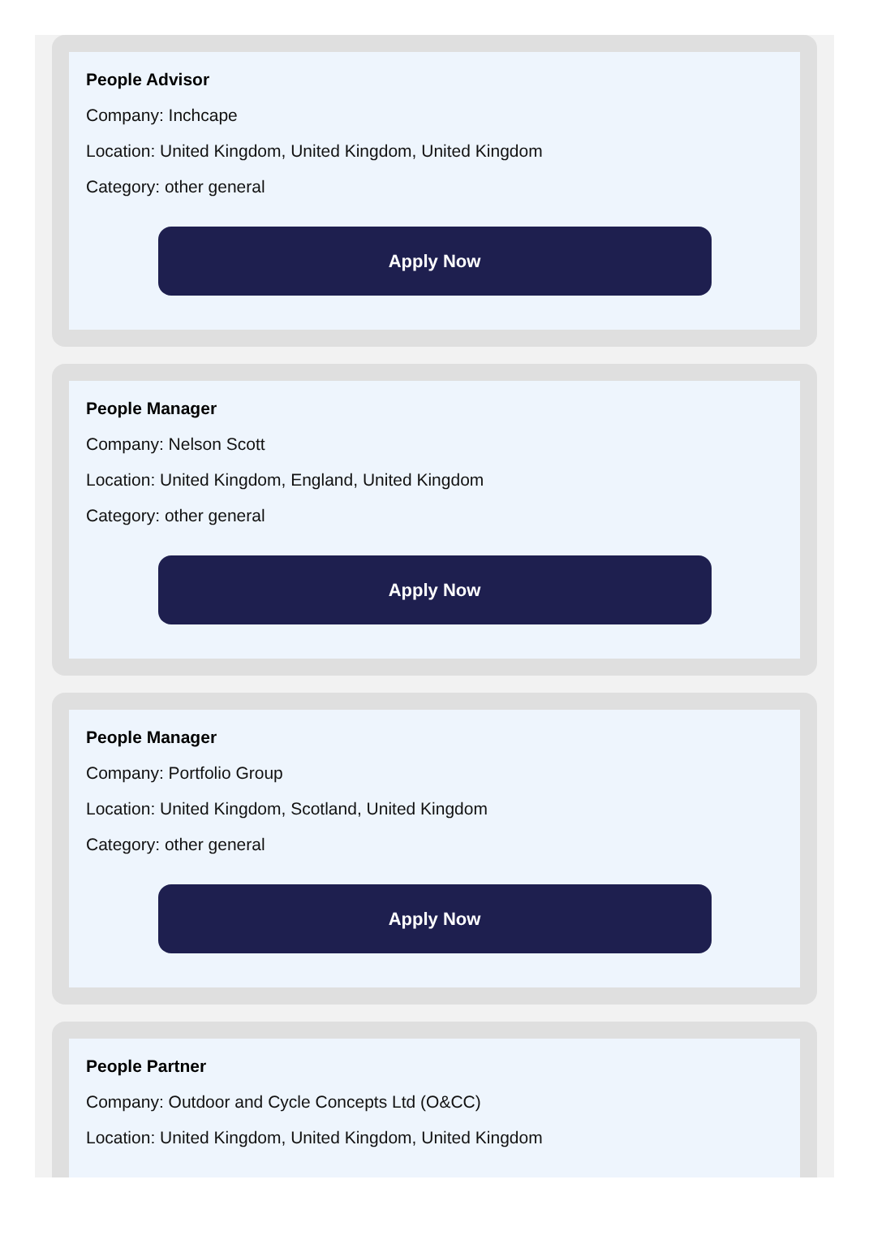People Advisor
Company: Inchcape
Location: United Kingdom, United Kingdom, United Kingdom
Category: other general
Apply Now
People Manager
Company: Nelson Scott
Location: United Kingdom, England, United Kingdom
Category: other general
Apply Now
People Manager
Company: Portfolio Group
Location: United Kingdom, Scotland, United Kingdom
Category: other general
Apply Now
People Partner
Company: Outdoor and Cycle Concepts Ltd (O&CC)
Location: United Kingdom, United Kingdom, United Kingdom